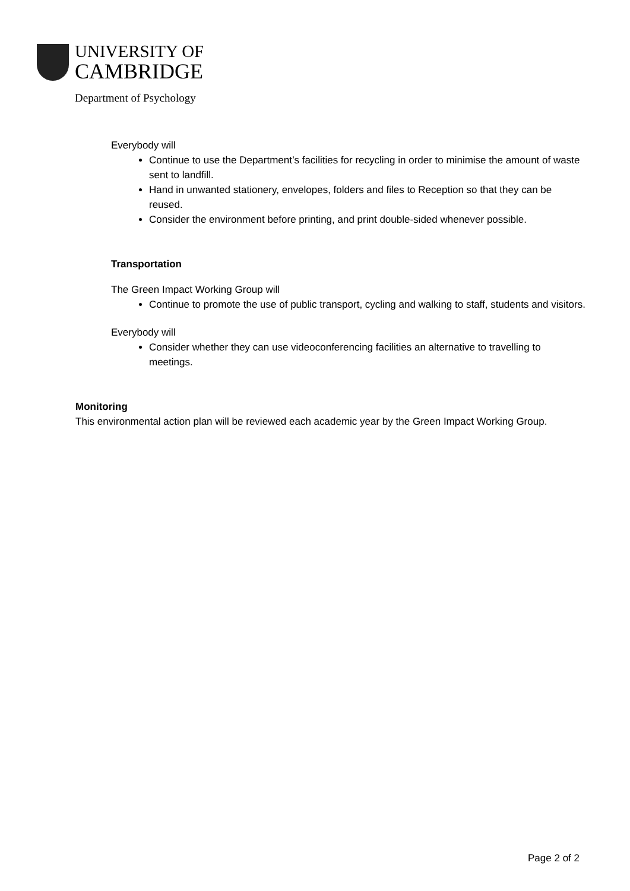UNIVERSITY OF
CAMBRIDGE
Department of Psychology
Everybody will
Continue to use the Department’s facilities for recycling in order to minimise the amount of waste sent to landfill.
Hand in unwanted stationery, envelopes, folders and files to Reception so that they can be reused.
Consider the environment before printing, and print double-sided whenever possible.
Transportation
The Green Impact Working Group will
Continue to promote the use of public transport, cycling and walking to staff, students and visitors.
Everybody will
Consider whether they can use videoconferencing facilities an alternative to travelling to meetings.
Monitoring
This environmental action plan will be reviewed each academic year by the Green Impact Working Group.
Page 2 of 2